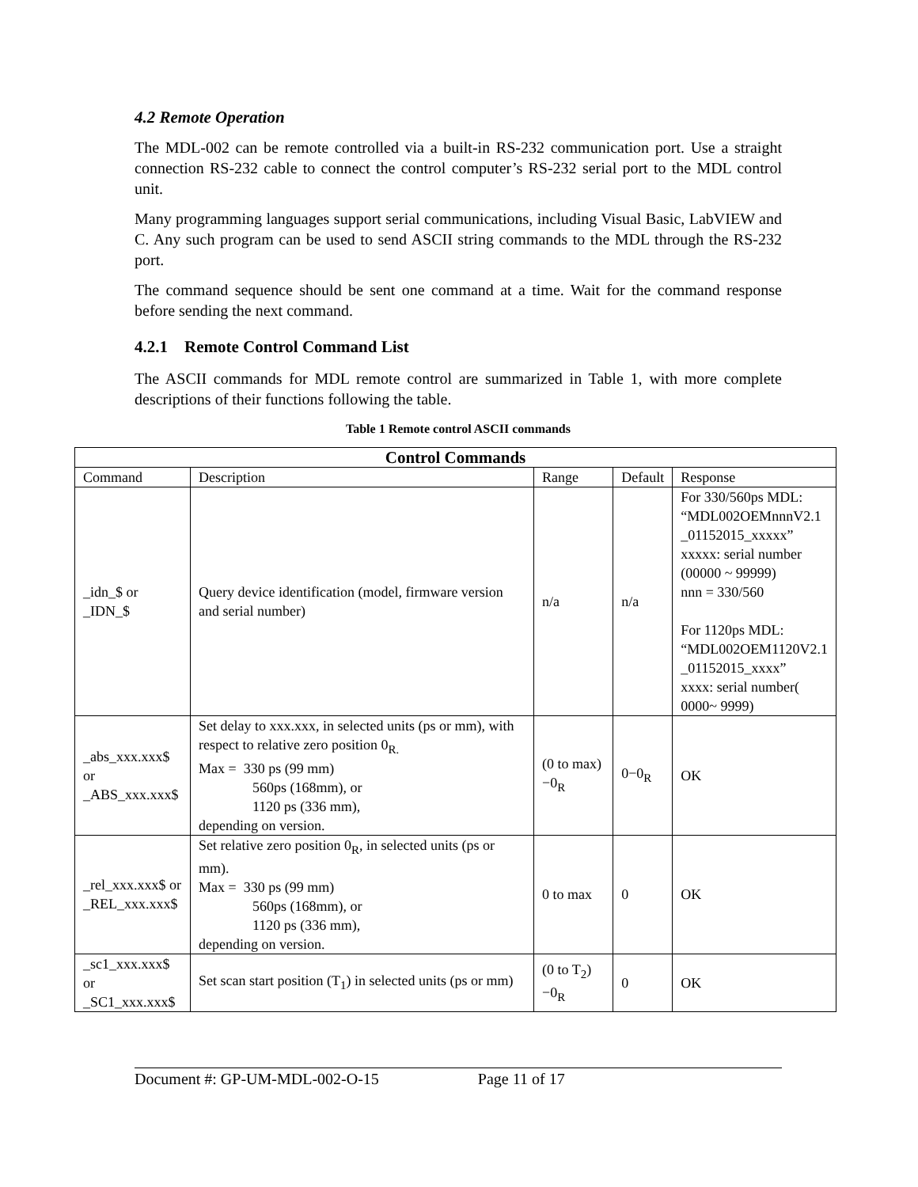4.2 Remote Operation
The MDL-002 can be remote controlled via a built-in RS-232 communication port. Use a straight connection RS-232 cable to connect the control computer’s RS-232 serial port to the MDL control unit.
Many programming languages support serial communications, including Visual Basic, LabVIEW and C. Any such program can be used to send ASCII string commands to the MDL through the RS-232 port.
The command sequence should be sent one command at a time. Wait for the command response before sending the next command.
4.2.1 Remote Control Command List
The ASCII commands for MDL remote control are summarized in Table 1, with more complete descriptions of their functions following the table.
Table 1 Remote control ASCII commands
| Control Commands | | | | |
| --- | --- | --- | --- | --- |
| Command | Description | Range | Default | Response |
| _idn_$ or _IDN_$ | Query device identification (model, firmware version and serial number) | n/a | n/a | For 330/560ps MDL: “MDL002OEMnnnV2.1 _01152015_xxxxx” xxxxx: serial number (00000 ~ 99999) nnn = 330/560 For 1120ps MDL: “MDL002OEM1120V2.1 _01152015_xxxx” xxxx: serial number( 0000~ 9999) |
| _abs_xxx.xxx$ or _ABS_xxx.xxx$ | Set delay to xxx.xxx, in selected units (ps or mm), with respect to relative zero position 0<sub>R.</sub> Max = 330 ps (99 mm) 560ps (168mm), or 1120 ps (336 mm), depending on version. | (0 to max) −0<sub>R</sub> | 0−0<sub>R</sub> | OK |
| _rel_xxx.xxx$ or _REL_xxx.xxx$ | Set relative zero position 0<sub>R</sub>, in selected units (ps or mm). Max = 330 ps (99 mm) 560ps (168mm), or 1120 ps (336 mm), depending on version. | 0 to max | 0 | OK |
| _sc1_xxx.xxx$ or _SC1_xxx.xxx$ | Set scan start position (T<sub>1</sub>) in selected units (ps or mm) | (0 to T<sub>2</sub>) −0<sub>R</sub> | 0 | OK |
Document #: GP-UM-MDL-002-O-15 Page 11 of 17